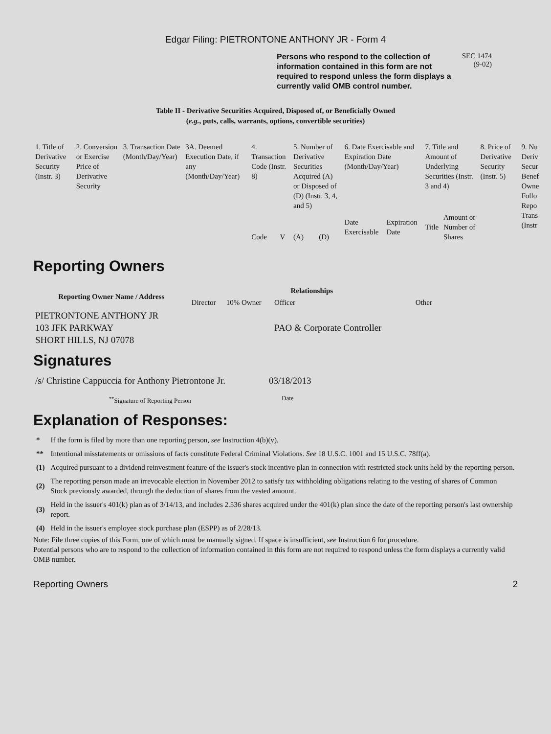Edgar Filing: PIETRONTONE ANTHONY JR - Form 4
Persons who respond to the collection of information contained in this form are not required to respond unless the form displays a currently valid OMB control number.
SEC 1474
(9-02)
Table II - Derivative Securities Acquired, Disposed of, or Beneficially Owned
(e.g., puts, calls, warrants, options, convertible securities)
| 1. Title of Derivative Security (Instr. 3) | 2. Conversion or Exercise Price of Derivative Security | 3. Transaction Date (Month/Day/Year) | 3A. Deemed Execution Date, if any (Month/Day/Year) | 4. Transaction Code (Instr. 8) | | 5. Number of Derivative Securities Acquired (A) or Disposed of (D) (Instr. 3, 4, and 5) | | 6. Date Exercisable and Expiration Date (Month/Day/Year) | | 7. Title and Amount of Underlying Securities (Instr. 3 and 4) | | 8. Price of Derivative Security (Instr. 5) | 9. Nu Deriv Secur Benef Owne Follo Repo Trans (Instr |
| --- | --- | --- | --- | --- | --- | --- | --- | --- | --- | --- | --- | --- | --- |
| | | | | Code | V | (A) | (D) | Date Exercisable | Expiration Date | Title | Amount or Number of Shares | | |
Reporting Owners
| Reporting Owner Name / Address | Relationships | | | |
| --- | --- | --- | --- | --- |
| | Director | 10% Owner | Officer | Other |
| PIETRONTONE ANTHONY JR 103 JFK PARKWAY SHORT HILLS, NJ 07078 | | | PAO & Corporate Controller | |
Signatures
| /s/ Christine Cappuccia for Anthony Pietrontone Jr. | 03/18/2013 |
| <sup>**</sup> Signature of Reporting Person | Date |
Explanation of Responses:
| * | If the form is filed by more than one reporting person, see Instruction 4(b)(v). |
| ** | Intentional misstatements or omissions of facts constitute Federal Criminal Violations. See 18 U.S.C. 1001 and 15 U.S.C. 78ff(a). |
| (1) | Acquired pursuant to a dividend reinvestment feature of the issuer's stock incentive plan in connection with restricted stock units held by the reporting person. |
| (2) | The reporting person made an irrevocable election in November 2012 to satisfy tax withholding obligations relating to the vesting of shares of Common Stock previously awarded, through the deduction of shares from the vested amount. |
| (3) | Held in the issuer's 401(k) plan as of 3/14/13, and includes 2.536 shares acquired under the 401(k) plan since the date of the reporting person's last ownership report. |
| (4) | Held in the issuer's employee stock purchase plan (ESPP) as of 2/28/13. |
Note: File three copies of this Form, one of which must be manually signed. If space is insufficient, see Instruction 6 for procedure.
Potential persons who are to respond to the collection of information contained in this form are not required to respond unless the form displays a currently valid OMB number.
Reporting Owners 2